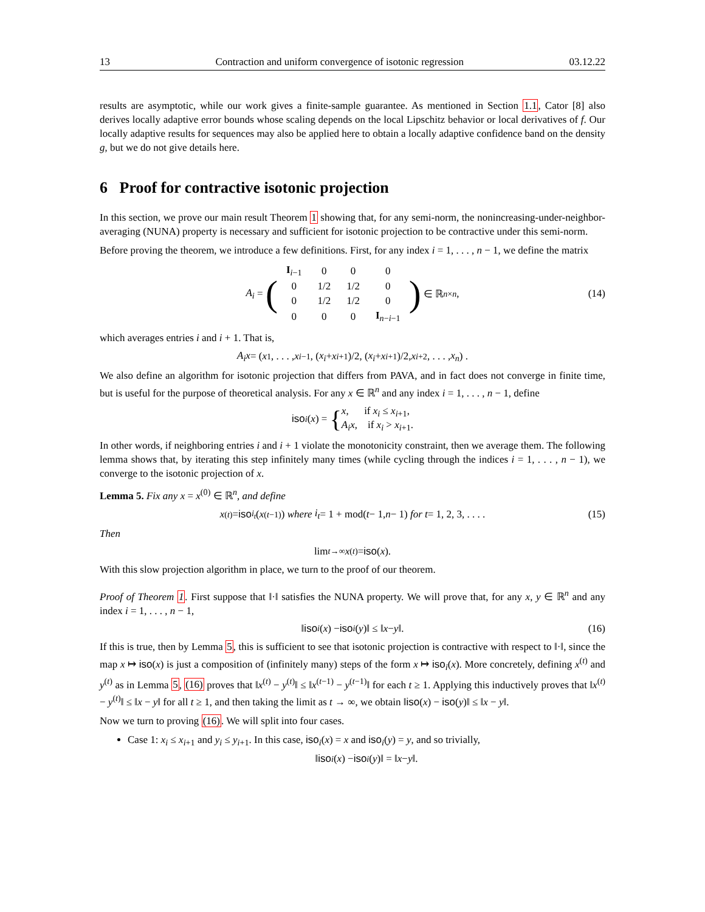13 Contraction and uniform convergence of isotonic regression 03.12.22
results are asymptotic, while our work gives a finite-sample guarantee. As mentioned in Section 1.1, Cator [8] also derives locally adaptive error bounds whose scaling depends on the local Lipschitz behavior or local derivatives of f. Our locally adaptive results for sequences may also be applied here to obtain a locally adaptive confidence band on the density g, but we do not give details here.
6 Proof for contractive isotonic projection
In this section, we prove our main result Theorem 1 showing that, for any semi-norm, the nonincreasing-under-neighbor-averaging (NUNA) property is necessary and sufficient for isotonic projection to be contractive under this semi-norm.
Before proving the theorem, we introduce a few definitions. First, for any index i = 1, . . . , n − 1, we define the matrix
A<sub>i</sub> = (
| I<sub>i−1</sub> | 0 | 0 | 0 |
| 0 | 1/2 | 1/2 | 0 |
| 0 | 1/2 | 1/2 | 0 |
| 0 | 0 | 0 | I<sub>n−i−1</sub> |
) ∈ ℝ<sup>n×n</sup>, (14)
which averages entries i and i + 1. That is,
A<sub>i</sub>x = ( x<sub>1</sub>, . . . , x<sub>i−1</sub>, (x<sub>i</sub> + x<sub>i+1</sub>)/2, (x<sub>i</sub> + x<sub>i+1</sub>)/2, x<sub>i+2</sub>, . . . , x<sub>n</sub> ) .
We also define an algorithm for isotonic projection that differs from PAVA, and in fact does not converge in finite time, but is useful for the purpose of theoretical analysis. For any x ∈ ℝ<sup>n</sup> and any index i = 1, . . . , n − 1, define
iso<sub>i</sub> (x) = { x, if x<sub>i</sub> ≤ x<sub>i+1</sub>,
A<sub>i</sub>x, if x<sub>i</sub> > x<sub>i+1</sub>.
In other words, if neighboring entries i and i + 1 violate the monotonicity constraint, then we average them. The following lemma shows that, by iterating this step infinitely many times (while cycling through the indices i = 1, . . . , n − 1), we converge to the isotonic projection of x.
Lemma 5. Fix any x = x<sup>(0)</sup> ∈ ℝ<sup>n</sup>, and define
x<sup>(t)</sup> = iso<sub>i<sub>t</sub></sub> (x<sup>(t−1)</sup>) where i<sub>t</sub> = 1 + mod(t − 1, n − 1) for t = 1, 2, 3, . . . . (15)
Then
lim<sub>t→∞</sub> x<sup>(t)</sup> = iso (x).
With this slow projection algorithm in place, we turn to the proof of our theorem.
Proof of Theorem 1. First suppose that ‖·‖ satisfies the NUNA property. We will prove that, for any x, y ∈ ℝ<sup>n</sup> and any index i = 1, . . . , n − 1,
‖ iso<sub>i</sub> (x) − iso<sub>i</sub> (y)‖ ≤ ‖ x − y ‖. (16)
If this is true, then by Lemma 5, this is sufficient to see that isotonic projection is contractive with respect to ‖·‖, since the map x ↦ iso(x) is just a composition of (infinitely many) steps of the form x ↦ iso<sub>i</sub>(x). More concretely, defining x<sup>(t)</sup> and y<sup>(t)</sup> as in Lemma 5, (16) proves that ‖x<sup>(t)</sup> − y<sup>(t)</sup>‖ ≤ ‖x<sup>(t−1)</sup> − y<sup>(t−1)</sup>‖ for each t ≥ 1. Applying this inductively proves that ‖x<sup>(t)</sup> − y<sup>(t)</sup>‖ ≤ ‖x − y‖ for all t ≥ 1, and then taking the limit as t → ∞, we obtain ‖iso(x) − iso(y)‖ ≤ ‖x − y‖.
Now we turn to proving (16). We will split into four cases.
Case 1: x<sub>i</sub> ≤ x<sub>i+1</sub> and y<sub>i</sub> ≤ y<sub>i+1</sub>. In this case, iso<sub>i</sub>(x) = x and iso<sub>i</sub>(y) = y, and so trivially,
‖ iso<sub>i</sub> (x) − iso<sub>i</sub> (y)‖ = ‖ x − y ‖.